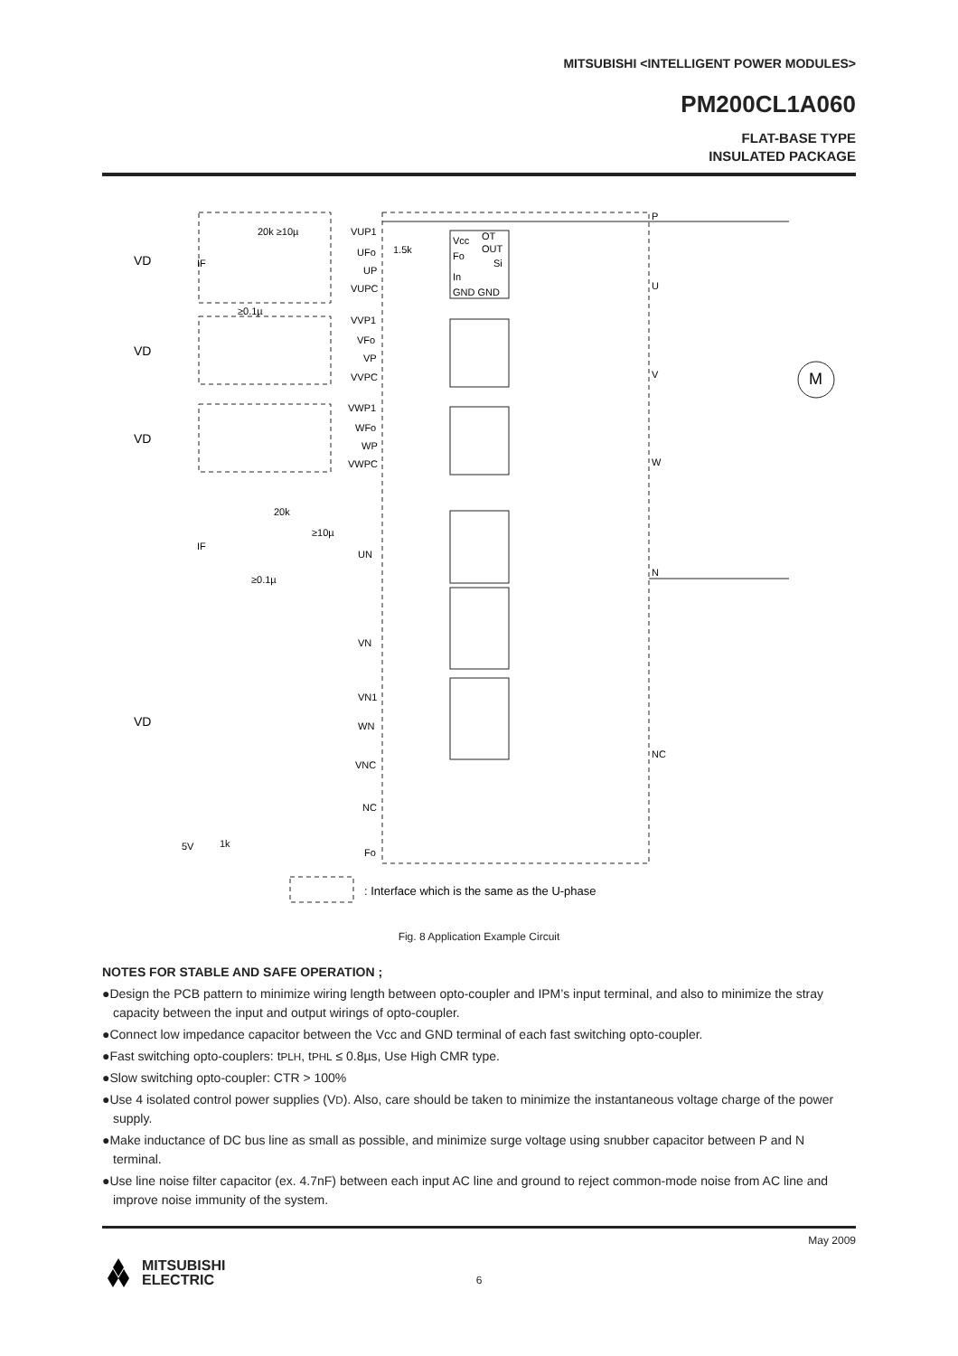MITSUBISHI <INTELLIGENT POWER MODULES>
PM200CL1A060
FLAT-BASE TYPE
INSULATED PACKAGE
M
VD
VD
VD
VD
VUP1
UFo
UP
VUPC
VVP1
VFo
VP
VVPC
VWP1
WFo
WP
VWPC
UN
VN
VN1
WN
VNC
NC
Fo
5V
1k
P
U
V
W
N
NC
Vcc
OT
OUT
Fo
Si
In
GND GND
20k ≥10µ
≥0.1µ
1.5k
IF
20k
≥10µ
IF
≥0.1µ
: Interface which is the same as the U-phase
Fig. 8 Application Example Circuit
NOTES FOR STABLE AND SAFE OPERATION ;
●Design the PCB pattern to minimize wiring length between opto-coupler and IPM’s input terminal, and also to minimize the stray capacity between the input and output wirings of opto-coupler.
●Connect low impedance capacitor between the Vcc and GND terminal of each fast switching opto-coupler.
●Fast switching opto-couplers: tPLH, tPHL ≤ 0.8µs, Use High CMR type.
●Slow switching opto-coupler: CTR > 100%
●Use 4 isolated control power supplies (VD). Also, care should be taken to minimize the instantaneous voltage charge of the power supply.
●Make inductance of DC bus line as small as possible, and minimize surge voltage using snubber capacitor between P and N terminal.
●Use line noise filter capacitor (ex. 4.7nF) between each input AC line and ground to reject common-mode noise from AC line and improve noise immunity of the system.
May 2009
6
MITSUBISHI
ELECTRIC